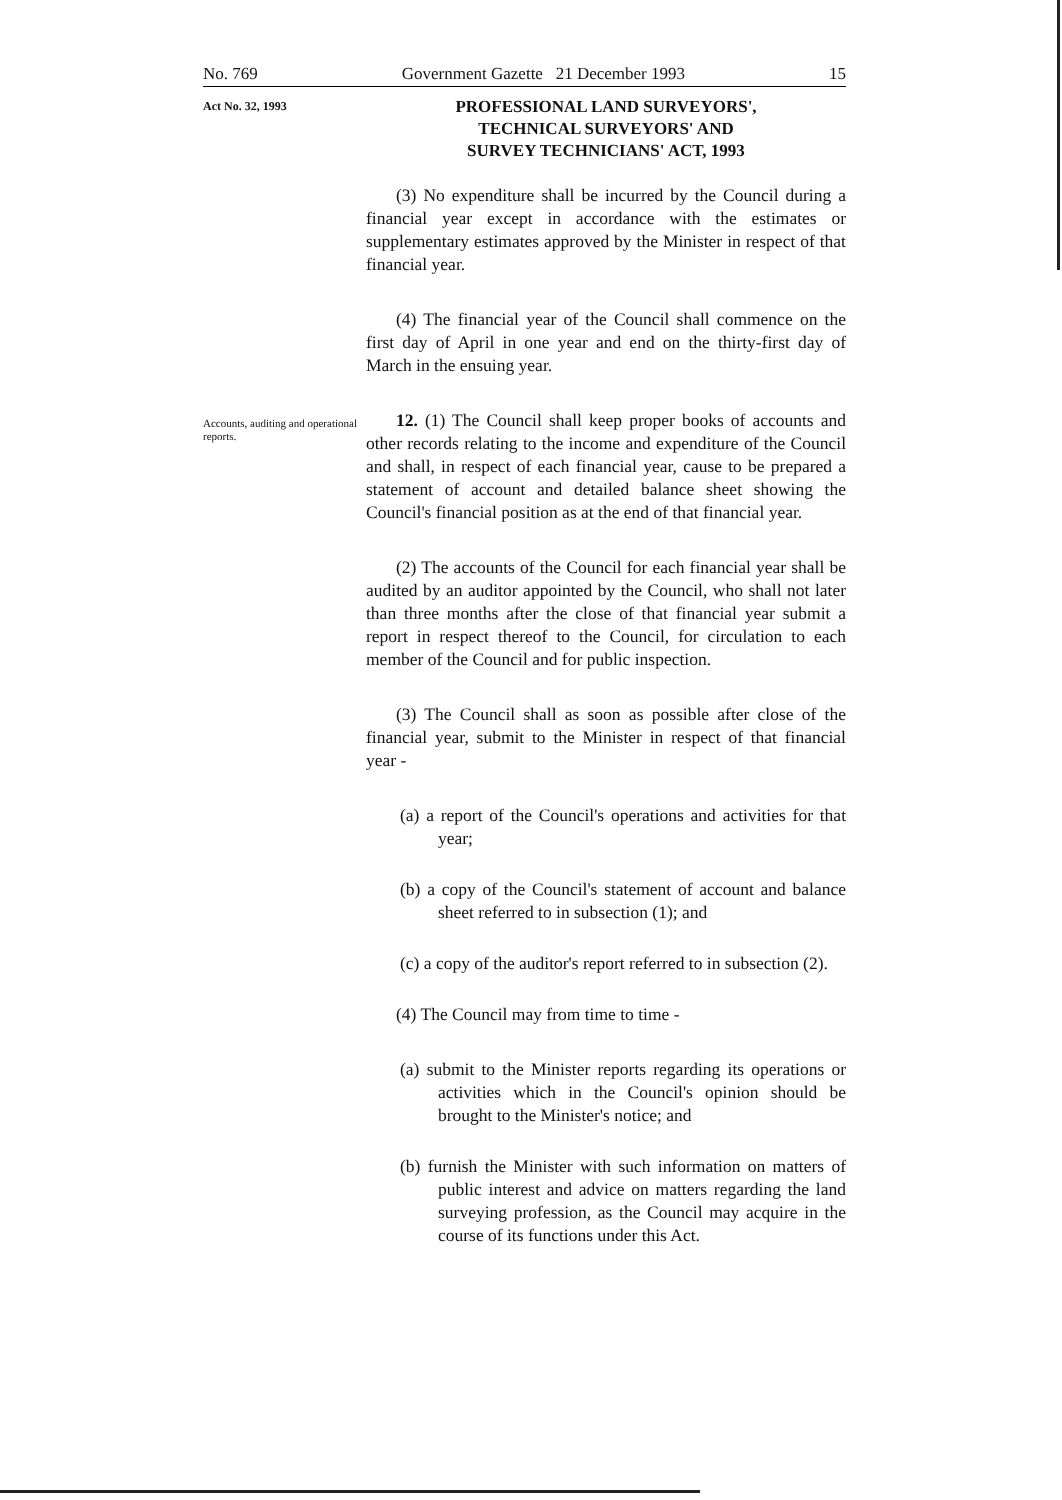No. 769 Government Gazette 21 December 1993 15
Act No. 32, 1993
PROFESSIONAL LAND SURVEYORS',
TECHNICAL SURVEYORS' AND
SURVEY TECHNICIANS' ACT, 1993
(3) No expenditure shall be incurred by the Council during a financial year except in accordance with the estimates or supplementary estimates approved by the Minister in respect of that financial year.
(4) The financial year of the Council shall commence on the first day of April in one year and end on the thirty-first day of March in the ensuing year.
Accounts, auditing and operational reports.
12. (1) The Council shall keep proper books of accounts and other records relating to the income and expenditure of the Council and shall, in respect of each financial year, cause to be prepared a statement of account and detailed balance sheet showing the Council's financial position as at the end of that financial year.
(2) The accounts of the Council for each financial year shall be audited by an auditor appointed by the Council, who shall not later than three months after the close of that financial year submit a report in respect thereof to the Council, for circulation to each member of the Council and for public inspection.
(3) The Council shall as soon as possible after close of the financial year, submit to the Minister in respect of that financial year -
(a) a report of the Council's operations and activities for that year;
(b) a copy of the Council's statement of account and balance sheet referred to in subsection (1); and
(c) a copy of the auditor's report referred to in subsection (2).
(4) The Council may from time to time -
(a) submit to the Minister reports regarding its operations or activities which in the Council's opinion should be brought to the Minister's notice; and
(b) furnish the Minister with such information on matters of public interest and advice on matters regarding the land surveying profession, as the Council may acquire in the course of its functions under this Act.